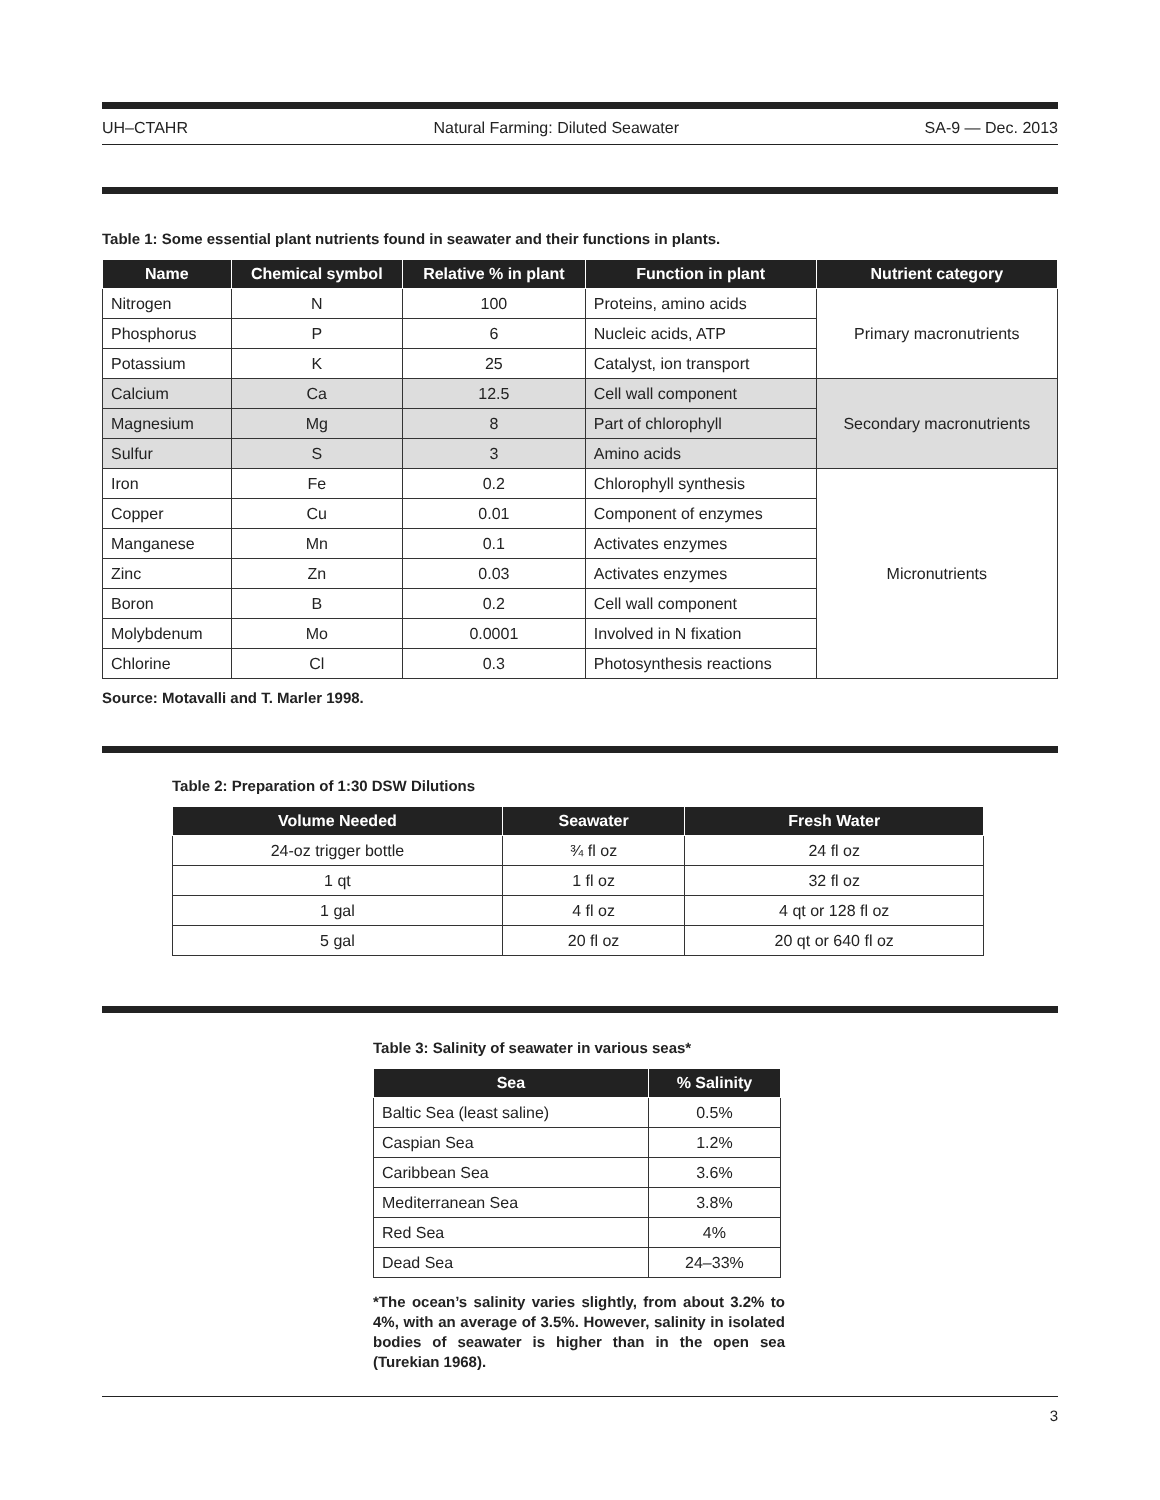UH–CTAHR Natural Farming: Diluted Seawater SA-9 — Dec. 2013
Table 1: Some essential plant nutrients found in seawater and their functions in plants.
| Name | Chemical symbol | Relative % in plant | Function in plant | Nutrient category |
| --- | --- | --- | --- | --- |
| Nitrogen | N | 100 | Proteins, amino acids | Primary macronutrients |
| Phosphorus | P | 6 | Nucleic acids, ATP | |
| Potassium | K | 25 | Catalyst, ion transport | |
| Calcium | Ca | 12.5 | Cell wall component | Secondary macronutrients |
| Magnesium | Mg | 8 | Part of chlorophyll | |
| Sulfur | S | 3 | Amino acids | |
| Iron | Fe | 0.2 | Chlorophyll synthesis | Micronutrients |
| Copper | Cu | 0.01 | Component of enzymes | |
| Manganese | Mn | 0.1 | Activates enzymes | |
| Zinc | Zn | 0.03 | Activates enzymes | |
| Boron | B | 0.2 | Cell wall component | |
| Molybdenum | Mo | 0.0001 | Involved in N fixation | |
| Chlorine | Cl | 0.3 | Photosynthesis reactions | |
Source: Motavalli and T. Marler 1998.
Table 2: Preparation of 1:30 DSW Dilutions
| Volume Needed | Seawater | Fresh Water |
| --- | --- | --- |
| 24-oz trigger bottle | ¾ fl oz | 24 fl oz |
| 1 qt | 1 fl oz | 32 fl oz |
| 1 gal | 4 fl oz | 4 qt or 128 fl oz |
| 5 gal | 20 fl oz | 20 qt or 640 fl oz |
Table 3: Salinity of seawater in various seas*
| Sea | % Salinity |
| --- | --- |
| Baltic Sea (least saline) | 0.5% |
| Caspian Sea | 1.2% |
| Caribbean Sea | 3.6% |
| Mediterranean Sea | 3.8% |
| Red Sea | 4% |
| Dead Sea | 24–33% |
*The ocean’s salinity varies slightly, from about 3.2% to 4%, with an average of 3.5%. However, salinity in isolated bodies of seawater is higher than in the open sea (Turekian 1968).
3